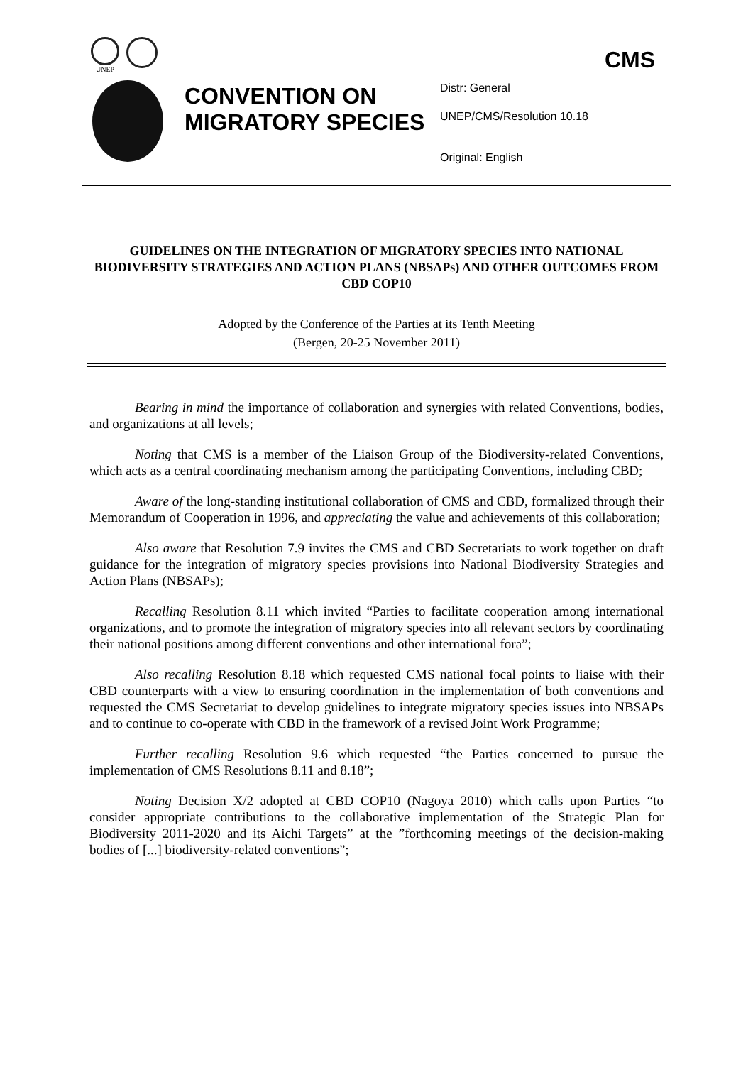UNEP
CMS
CONVENTION ON MIGRATORY SPECIES
Distr: General
UNEP/CMS/Resolution 10.18
Original: English
GUIDELINES ON THE INTEGRATION OF MIGRATORY SPECIES INTO NATIONAL BIODIVERSITY STRATEGIES AND ACTION PLANS (NBSAPs) AND OTHER OUTCOMES FROM CBD COP10
Adopted by the Conference of the Parties at its Tenth Meeting
(Bergen, 20-25 November 2011)
Bearing in mind the importance of collaboration and synergies with related Conventions, bodies, and organizations at all levels;
Noting that CMS is a member of the Liaison Group of the Biodiversity-related Conventions, which acts as a central coordinating mechanism among the participating Conventions, including CBD;
Aware of the long-standing institutional collaboration of CMS and CBD, formalized through their Memorandum of Cooperation in 1996, and appreciating the value and achievements of this collaboration;
Also aware that Resolution 7.9 invites the CMS and CBD Secretariats to work together on draft guidance for the integration of migratory species provisions into National Biodiversity Strategies and Action Plans (NBSAPs);
Recalling Resolution 8.11 which invited “Parties to facilitate cooperation among international organizations, and to promote the integration of migratory species into all relevant sectors by coordinating their national positions among different conventions and other international fora”;
Also recalling Resolution 8.18 which requested CMS national focal points to liaise with their CBD counterparts with a view to ensuring coordination in the implementation of both conventions and requested the CMS Secretariat to develop guidelines to integrate migratory species issues into NBSAPs and to continue to co-operate with CBD in the framework of a revised Joint Work Programme;
Further recalling Resolution 9.6 which requested “the Parties concerned to pursue the implementation of CMS Resolutions 8.11 and 8.18”;
Noting Decision X/2 adopted at CBD COP10 (Nagoya 2010) which calls upon Parties “to consider appropriate contributions to the collaborative implementation of the Strategic Plan for Biodiversity 2011-2020 and its Aichi Targets” at the ”forthcoming meetings of the decision-making bodies of [...] biodiversity-related conventions”;